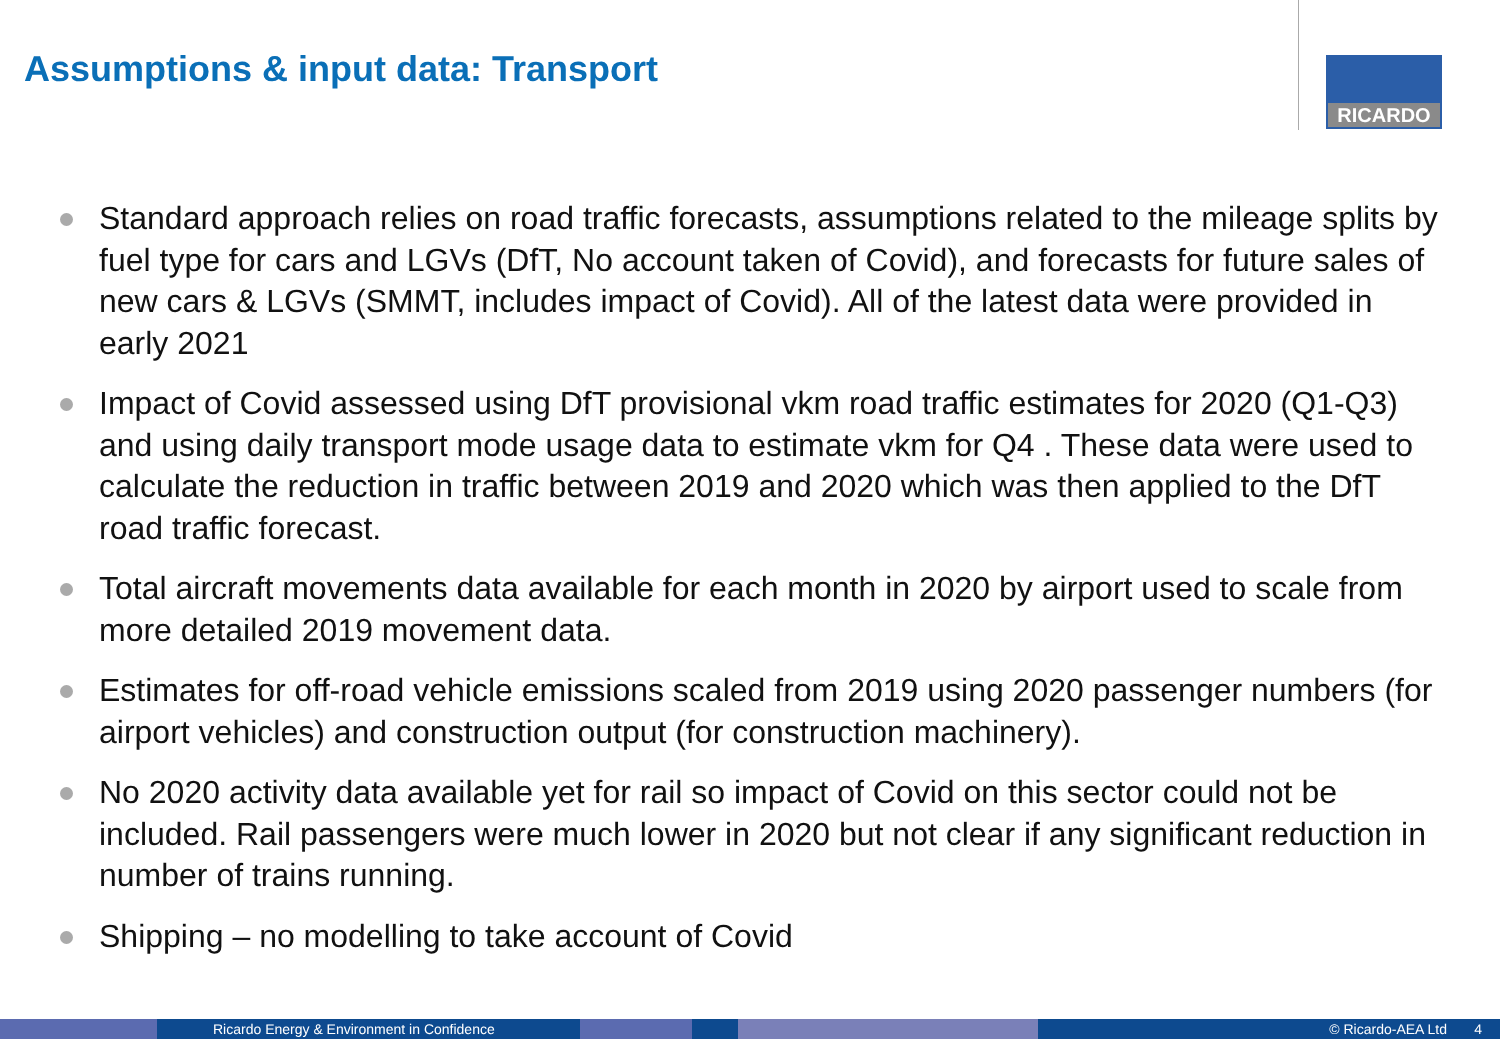Assumptions & input data: Transport
RICARDO
Standard approach relies on road traffic forecasts, assumptions related to the mileage splits by fuel type for cars and LGVs (DfT, No account taken of Covid), and forecasts for future sales of new cars & LGVs (SMMT, includes impact of Covid). All of the latest data were provided in early 2021
Impact of Covid assessed using DfT provisional vkm road traffic estimates for 2020 (Q1-Q3) and using daily transport mode usage data to estimate vkm for Q4 . These data were used to calculate the reduction in traffic between 2019 and 2020 which was then applied to the DfT road traffic forecast.
Total aircraft movements data available for each month in 2020 by airport used to scale from more detailed 2019 movement data.
Estimates for off-road vehicle emissions scaled from 2019 using 2020 passenger numbers (for airport vehicles) and construction output (for construction machinery).
No 2020 activity data available yet for rail so impact of Covid on this sector could not be included. Rail passengers were much lower in 2020 but not clear if any significant reduction in number of trains running.
Shipping – no modelling to take account of Covid
Ricardo Energy & Environment in Confidence © Ricardo-AEA Ltd 4